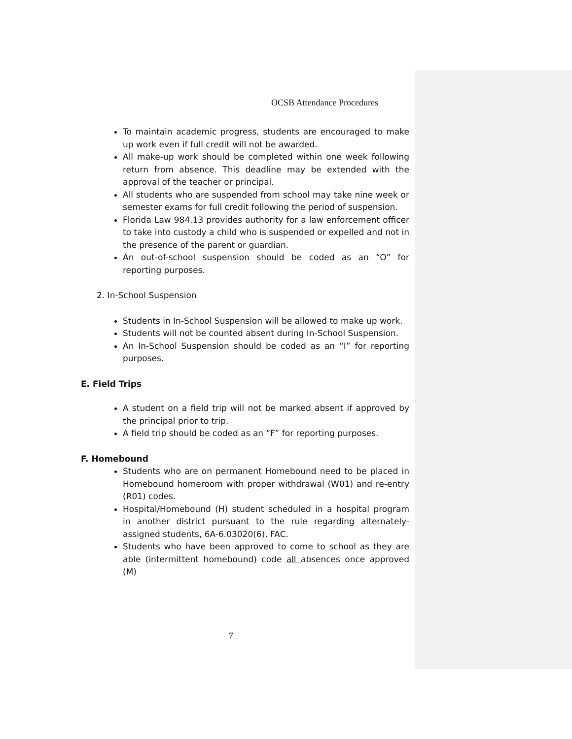OCSB Attendance Procedures
To maintain academic progress, students are encouraged to make up work even if full credit will not be awarded.
All make-up work should be completed within one week following return from absence. This deadline may be extended with the approval of the teacher or principal.
All students who are suspended from school may take nine week or semester exams for full credit following the period of suspension.
Florida Law 984.13 provides authority for a law enforcement officer to take into custody a child who is suspended or expelled and not in the presence of the parent or guardian.
An out-of-school suspension should be coded as an “O” for reporting purposes.
2. In-School Suspension
Students in In-School Suspension will be allowed to make up work.
Students will not be counted absent during In-School Suspension.
An In-School Suspension should be coded as an “I” for reporting purposes.
E. Field Trips
A student on a field trip will not be marked absent if approved by the principal prior to trip.
A field trip should be coded as an “F” for reporting purposes.
F. Homebound
Students who are on permanent Homebound need to be placed in Homebound homeroom with proper withdrawal (W01) and re-entry (R01) codes.
Hospital/Homebound (H) student scheduled in a hospital program in another district pursuant to the rule regarding alternately-assigned students, 6A-6.03020(6), FAC.
Students who have been approved to come to school as they are able (intermittent homebound) code all absences once approved (M)
7